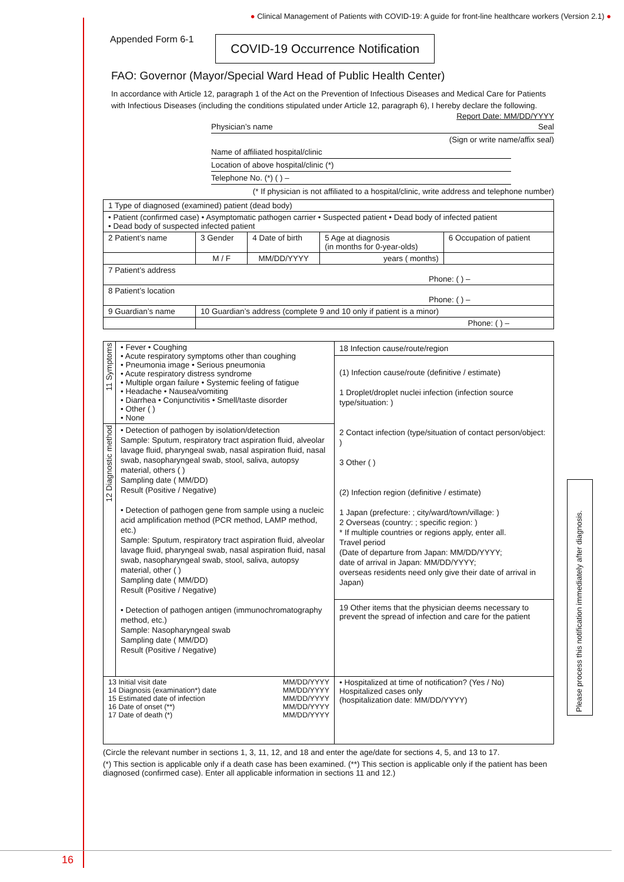● Clinical Management of Patients with COVID-19: A guide for front-line healthcare workers (Version 2.1) ●
Appended Form 6-1
COVID-19 Occurrence Notification
FAO: Governor (Mayor/Special Ward Head of Public Health Center)
In accordance with Article 12, paragraph 1 of the Act on the Prevention of Infectious Diseases and Medical Care for Patients with Infectious Diseases (including the conditions stipulated under Article 12, paragraph 6), I hereby declare the following.
Report Date: MM/DD/YYYY
Physician’s name Seal
(Sign or write name/affix seal)
Name of affiliated hospital/clinic
Location of above hospital/clinic (*)
Telephone No. (*) ( ) –
(* If physician is not affiliated to a hospital/clinic, write address and telephone number)
| 1 Type of diagnosed (examined) patient (dead body) | | | | |
| • Patient (confirmed case) • Asymptomatic pathogen carrier • Suspected patient • Dead body of infected patient • Dead body of suspected infected patient | | | | |
| 2 Patient’s name | 3 Gender | 4 Date of birth | 5 Age at diagnosis (in months for 0-year-olds) | 6 Occupation of patient |
| | M / F | MM/DD/YYYY | years ( months) | |
| 7 Patient’s address Phone: ( ) – | | | | |
| 8 Patient’s location Phone: ( ) – | | | | |
| 9 Guardian’s name | 10 Guardian’s address (complete 9 and 10 only if patient is a minor) | | | |
| | Phone: ( ) – | | | |
| 11 Symptoms | • Fever • Coughing • Acute respiratory symptoms other than coughing • Pneumonia image • Serious pneumonia • Acute respiratory distress syndrome • Multiple organ failure • Systemic feeling of fatigue • Headache • Nausea/vomiting • Diarrhea • Conjunctivitis • Smell/taste disorder • Other ( ) • None | 18 Infection cause/route/region (1) Infection cause/route (definitive / estimate) 1 Droplet/droplet nuclei infection (infection source type/situation: ) 2 Contact infection (type/situation of contact person/object: ) 3 Other ( ) (2) Infection region (definitive / estimate) 1 Japan (prefecture: ; city/ward/town/village: ) 2 Overseas (country: ; specific region: ) * If multiple countries or regions apply, enter all. Travel period (Date of departure from Japan: MM/DD/YYYY; date of arrival in Japan: MM/DD/YYYY; overseas residents need only give their date of arrival in Japan) 19 Other items that the physician deems necessary to prevent the spread of infection and care for the patient |
| 12 Diagnostic method | • Detection of pathogen by isolation/detection Sample: Sputum, respiratory tract aspiration fluid, alveolar lavage fluid, pharyngeal swab, nasal aspiration fluid, nasal swab, nasopharyngeal swab, stool, saliva, autopsy material, others ( ) Sampling date ( MM/DD) Result (Positive / Negative) • Detection of pathogen gene from sample using a nucleic acid amplification method (PCR method, LAMP method, etc.) Sample: Sputum, respiratory tract aspiration fluid, alveolar lavage fluid, pharyngeal swab, nasal aspiration fluid, nasal swab, nasopharyngeal swab, stool, saliva, autopsy material, other ( ) Sampling date ( MM/DD) Result (Positive / Negative) • Detection of pathogen antigen (immunochromatography method, etc.) Sample: Nasopharyngeal swab Sampling date ( MM/DD) Result (Positive / Negative) | |
| 13 Initial visit date 14 Diagnosis (examination*) date 15 Estimated date of infection 16 Date of onset (**) 17 Date of death (*) MM/DD/YYYY MM/DD/YYYY MM/DD/YYYY MM/DD/YYYY MM/DD/YYYY | | • Hospitalized at time of notification? (Yes / No) Hospitalized cases only (hospitalization date: MM/DD/YYYY) |
(Circle the relevant number in sections 1, 3, 11, 12, and 18 and enter the age/date for sections 4, 5, and 13 to 17.
(*) This section is applicable only if a death case has been examined. (**) This section is applicable only if the patient has been diagnosed (confirmed case). Enter all applicable information in sections 11 and 12.)
Please process this notification immediately after diagnosis.
16